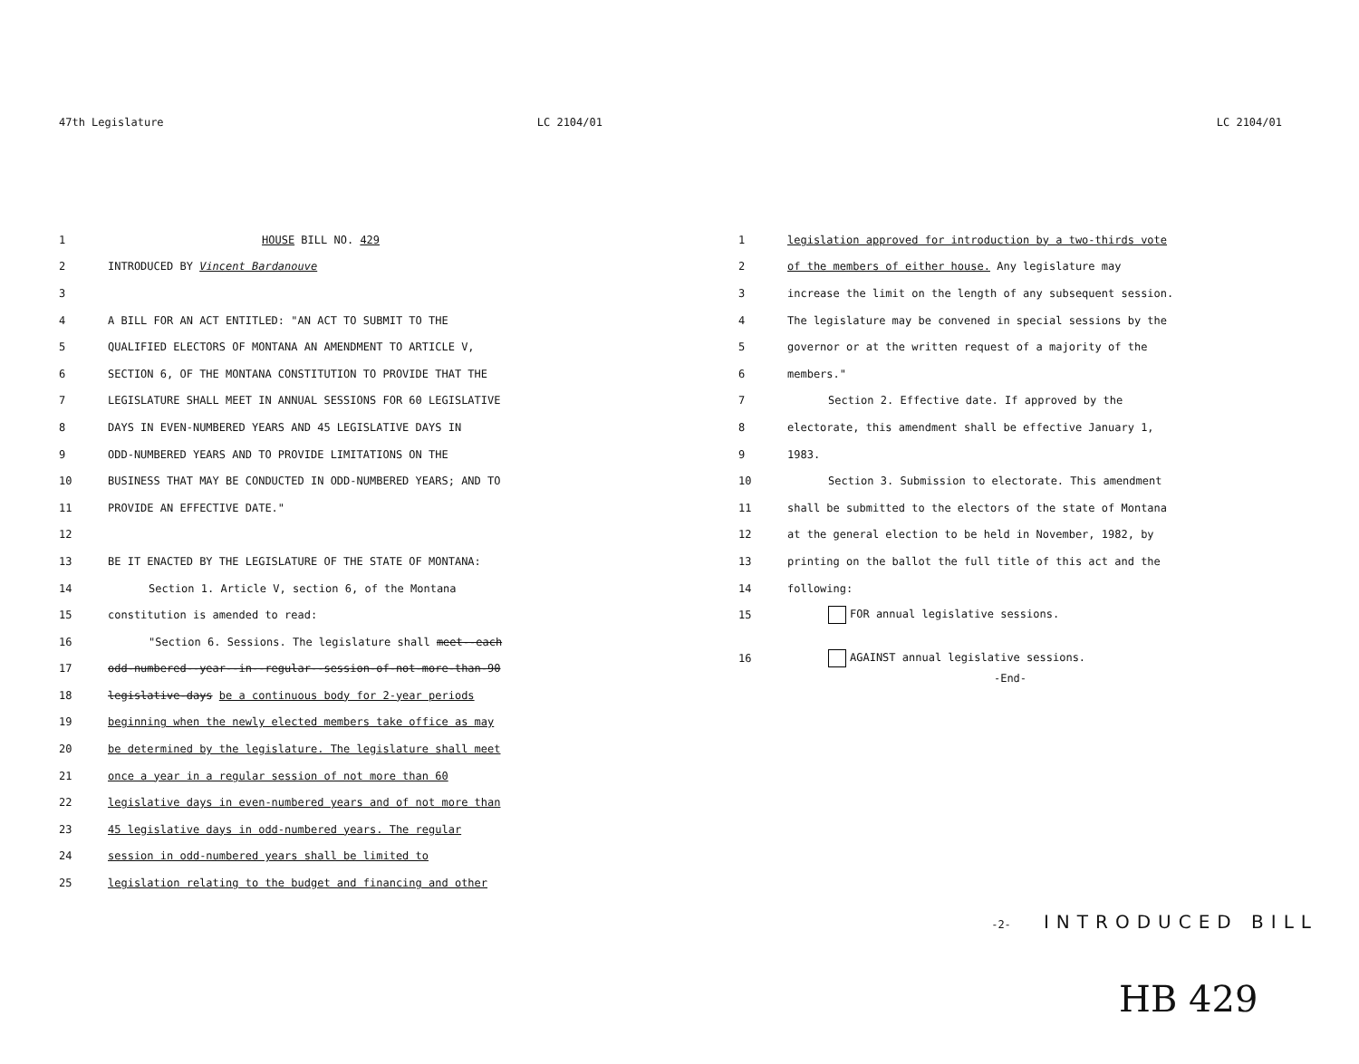47th Legislature LC 2104/01
1 HOUSE BILL NO. 429
2 INTRODUCED BY Vincent Bardanouve
3
4 A BILL FOR AN ACT ENTITLED: "AN ACT TO SUBMIT TO THE
5 QUALIFIED ELECTORS OF MONTANA AN AMENDMENT TO ARTICLE V,
6 SECTION 6, OF THE MONTANA CONSTITUTION TO PROVIDE THAT THE
7 LEGISLATURE SHALL MEET IN ANNUAL SESSIONS FOR 60 LEGISLATIVE
8 DAYS IN EVEN-NUMBERED YEARS AND 45 LEGISLATIVE DAYS IN
9 ODD-NUMBERED YEARS AND TO PROVIDE LIMITATIONS ON THE
10 BUSINESS THAT MAY BE CONDUCTED IN ODD-NUMBERED YEARS; AND TO
11 PROVIDE AN EFFECTIVE DATE."
12
13 BE IT ENACTED BY THE LEGISLATURE OF THE STATE OF MONTANA:
14 Section 1. Article V, section 6, of the Montana
15 constitution is amended to read:
16 "Section 6. Sessions. The legislature shall meet--each
17 odd-numbered--year--in--regular--session-of-not-more-than-90
18 legislative-days be a continuous body for 2-year periods
19 beginning when the newly elected members take office as may
20 be determined by the legislature. The legislature shall meet
21 once a year in a regular session of not more than 60
22 legislative days in even-numbered years and of not more than
23 45 legislative days in odd-numbered years. The regular
24 session in odd-numbered years shall be limited to
25 legislation relating to the budget and financing and other
LC 2104/01
1 legislation approved for introduction by a two-thirds vote
2 of the members of either house. Any legislature may
3 increase the limit on the length of any subsequent session.
4 The legislature may be convened in special sessions by the
5 governor or at the written request of a majority of the
6 members."
7 Section 2. Effective date. If approved by the
8 electorate, this amendment shall be effective January 1,
9 1983.
10 Section 3. Submission to electorate. This amendment
11 shall be submitted to the electors of the state of Montana
12 at the general election to be held in November, 1982, by
13 printing on the ballot the full title of this act and the
14 following:
15 FOR annual legislative sessions.
16 AGAINST annual legislative sessions.
-End-
-2- INTRODUCED BILL
HB 429